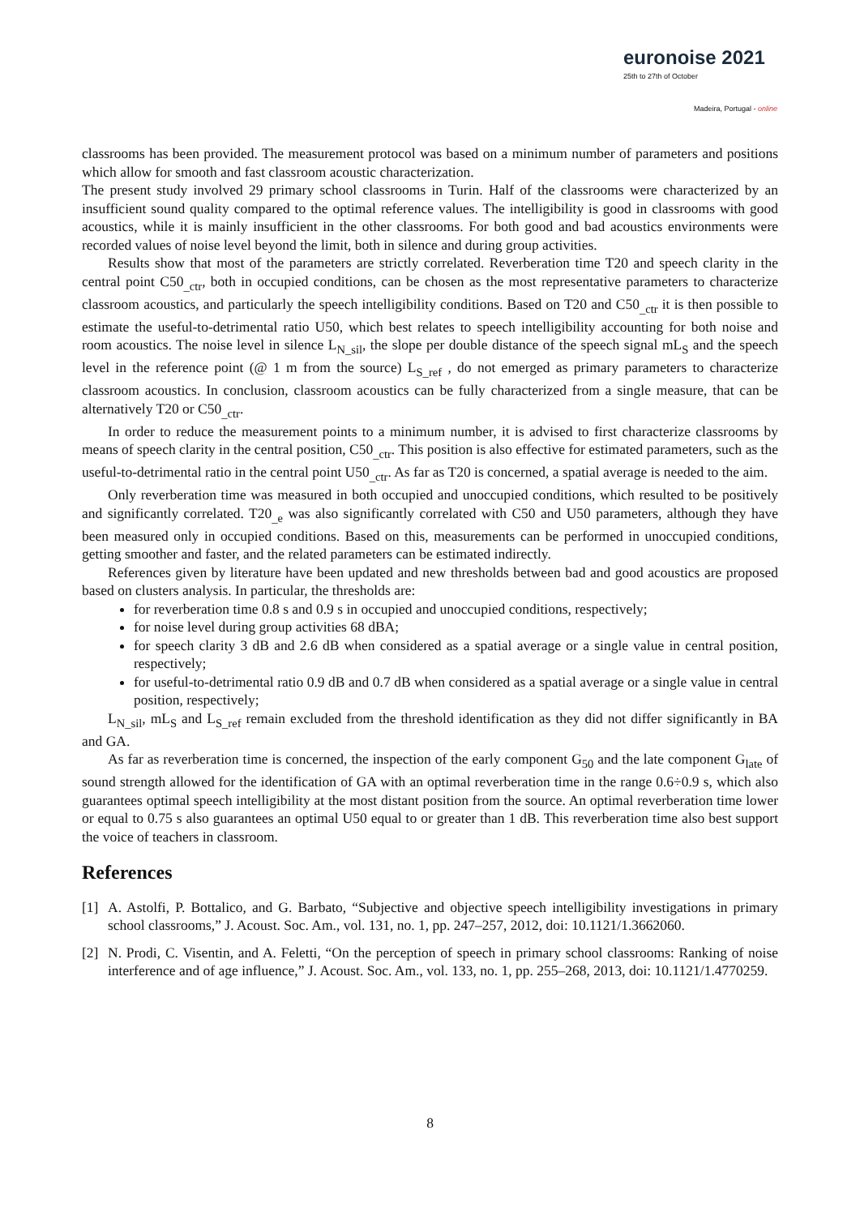euronoise 2021
25th to 27th of October
Madeira, Portugal - online
classrooms has been provided. The measurement protocol was based on a minimum number of parameters and positions which allow for smooth and fast classroom acoustic characterization.
The present study involved 29 primary school classrooms in Turin. Half of the classrooms were characterized by an insufficient sound quality compared to the optimal reference values. The intelligibility is good in classrooms with good acoustics, while it is mainly insufficient in the other classrooms. For both good and bad acoustics environments were recorded values of noise level beyond the limit, both in silence and during group activities.
Results show that most of the parameters are strictly correlated. Reverberation time T20 and speech clarity in the central point C50<sub>_ctr</sub>, both in occupied conditions, can be chosen as the most representative parameters to characterize classroom acoustics, and particularly the speech intelligibility conditions. Based on T20 and C50<sub>_ctr</sub> it is then possible to estimate the useful-to-detrimental ratio U50, which best relates to speech intelligibility accounting for both noise and room acoustics. The noise level in silence L<sub>N_sil</sub>, the slope per double distance of the speech signal mL<sub>S</sub> and the speech level in the reference point (@ 1 m from the source) L<sub>S_ref</sub> , do not emerged as primary parameters to characterize classroom acoustics. In conclusion, classroom acoustics can be fully characterized from a single measure, that can be alternatively T20 or C50<sub>_ctr</sub>.
In order to reduce the measurement points to a minimum number, it is advised to first characterize classrooms by means of speech clarity in the central position, C50<sub>_ctr</sub>. This position is also effective for estimated parameters, such as the useful-to-detrimental ratio in the central point U50<sub>_ctr</sub>. As far as T20 is concerned, a spatial average is needed to the aim.
Only reverberation time was measured in both occupied and unoccupied conditions, which resulted to be positively and significantly correlated. T20<sub>_e</sub> was also significantly correlated with C50 and U50 parameters, although they have been measured only in occupied conditions. Based on this, measurements can be performed in unoccupied conditions, getting smoother and faster, and the related parameters can be estimated indirectly.
References given by literature have been updated and new thresholds between bad and good acoustics are proposed based on clusters analysis. In particular, the thresholds are:
for reverberation time 0.8 s and 0.9 s in occupied and unoccupied conditions, respectively;
for noise level during group activities 68 dBA;
for speech clarity 3 dB and 2.6 dB when considered as a spatial average or a single value in central position, respectively;
for useful-to-detrimental ratio 0.9 dB and 0.7 dB when considered as a spatial average or a single value in central position, respectively;
L<sub>N_sil</sub>, mL<sub>S</sub> and L<sub>S_ref</sub> remain excluded from the threshold identification as they did not differ significantly in BA and GA.
As far as reverberation time is concerned, the inspection of the early component G<sub>50</sub> and the late component G<sub>late</sub> of sound strength allowed for the identification of GA with an optimal reverberation time in the range 0.6÷0.9 s, which also guarantees optimal speech intelligibility at the most distant position from the source. An optimal reverberation time lower or equal to 0.75 s also guarantees an optimal U50 equal to or greater than 1 dB. This reverberation time also best support the voice of teachers in classroom.
References
[1] A. Astolfi, P. Bottalico, and G. Barbato, “Subjective and objective speech intelligibility investigations in primary school classrooms,” J. Acoust. Soc. Am., vol. 131, no. 1, pp. 247–257, 2012, doi: 10.1121/1.3662060.
[2] N. Prodi, C. Visentin, and A. Feletti, “On the perception of speech in primary school classrooms: Ranking of noise interference and of age influence,” J. Acoust. Soc. Am., vol. 133, no. 1, pp. 255–268, 2013, doi: 10.1121/1.4770259.
8